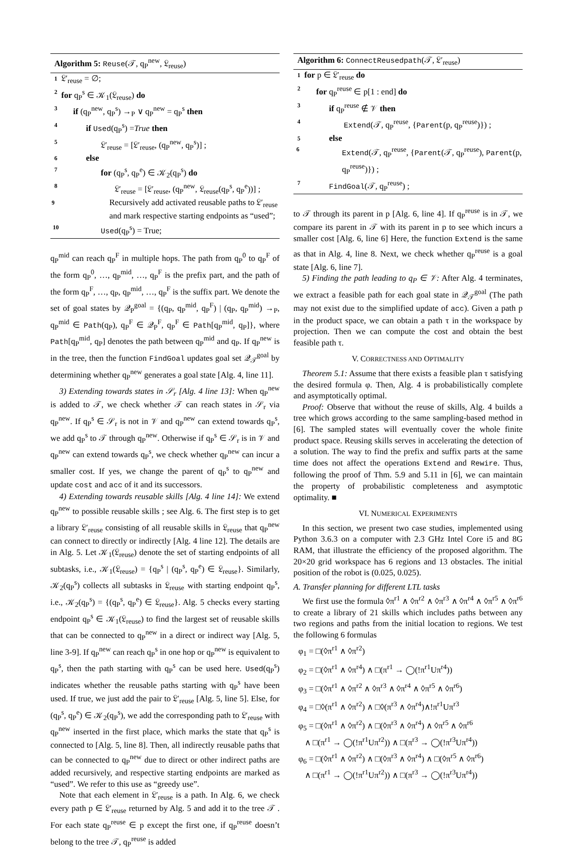Algorithm 5: Reuse(𝒯, q<sub>P</sub><sup>new</sup>, 𝔏<sub>reuse</sub>)
1 𝔏′<sub>reuse</sub> = ∅;
2 for q<sub>P</sub><sup>s</sup> ∈ 𝒦<sub>1</sub>(𝔏<sub>reuse</sub>) do
3 if (q<sub>P</sub><sup>new</sup>, q<sub>P</sub><sup>s</sup>) →<sub>P</sub> ∨ q<sub>P</sub><sup>new</sup> = q<sub>P</sub><sup>s</sup> then
4 if Used(q<sub>P</sub><sup>s</sup>) =True then
5 𝔏′<sub>reuse</sub> = [𝔏′<sub>reuse</sub>, (q<sub>P</sub><sup>new</sup>, q<sub>P</sub><sup>s</sup>)] ;
6 else
7 for (q<sub>P</sub><sup>s</sup>, q<sub>P</sub><sup>e</sup>) ∈ 𝒦<sub>2</sub>(q<sub>P</sub><sup>s</sup>) do
8 𝔏′<sub>reuse</sub> = [𝔏′<sub>reuse</sub>, (q<sub>P</sub><sup>new</sup>, 𝔏<sub>reuse</sub>(q<sub>P</sub><sup>s</sup>, q<sub>P</sub><sup>e</sup>))] ;
9 Recursively add activated reusable paths to 𝔏′<sub>reuse</sub> and mark respective starting endpoints as “used”;
10 Used(q<sub>P</sub><sup>s</sup>) = True;
q<sub>P</sub><sup>mid</sup> can reach q<sub>P</sub><sup>F</sup> in multiple hops. The path from q<sub>P</sub><sup>0</sup> to q<sub>P</sub><sup>F</sup> of the form q<sub>P</sub><sup>0</sup>, …, q<sub>P</sub><sup>mid</sup>, …, q<sub>P</sub><sup>F</sup> is the prefix part, and the path of the form q<sub>P</sub><sup>F</sup>, …, q<sub>P</sub>, q<sub>P</sub><sup>mid</sup>, …, q<sub>P</sub><sup>F</sup> is the suffix part. We denote the set of goal states by 𝒬<sub>P</sub><sup>goal</sup> = {(q<sub>P</sub>, q<sub>P</sub><sup>mid</sup>, q<sub>P</sub><sup>F</sup>) | (q<sub>P</sub>, q<sub>P</sub><sup>mid</sup>) →<sub>P</sub>, q<sub>P</sub><sup>mid</sup> ∈ Path(q<sub>P</sub>), q<sub>P</sub><sup>F</sup> ∈ 𝒬<sub>P</sub><sup>F</sup>, q<sub>P</sub><sup>F</sup> ∈ Path[q<sub>P</sub><sup>mid</sup>, q<sub>P</sub>]}, where Path[q<sub>P</sub><sup>mid</sup>, q<sub>P</sub>] denotes the path between q<sub>P</sub><sup>mid</sup> and q<sub>P</sub>. If q<sub>P</sub><sup>new</sup> is in the tree, then the function FindGoal updates goal set 𝒬<sub>𝒯</sub><sup>goal</sup> by determining whether q<sub>P</sub><sup>new</sup> generates a goal state [Alg. 4, line 11].
3) Extending towards states in 𝒮<sub>r</sub> [Alg. 4 line 13]: When q<sub>P</sub><sup>new</sup> is added to 𝒯, we check whether 𝒯 can reach states in 𝒮<sub>r</sub> via q<sub>P</sub><sup>new</sup>. If q<sub>P</sub><sup>s</sup> ∈ 𝒮<sub>r</sub> is not in 𝒱 and q<sub>P</sub><sup>new</sup> can extend towards q<sub>P</sub><sup>s</sup>, we add q<sub>P</sub><sup>s</sup> to 𝒯 through q<sub>P</sub><sup>new</sup>. Otherwise if q<sub>P</sub><sup>s</sup> ∈ 𝒮<sub>r</sub> is in 𝒱 and q<sub>P</sub><sup>new</sup> can extend towards q<sub>P</sub><sup>s</sup>, we check whether q<sub>P</sub><sup>new</sup> can incur a smaller cost. If yes, we change the parent of q<sub>P</sub><sup>s</sup> to q<sub>P</sub><sup>new</sup> and update cost and acc of it and its successors.
4) Extending towards reusable skills [Alg. 4 line 14]: We extend q<sub>P</sub><sup>new</sup> to possible reusable skills ; see Alg. 6. The first step is to get a library 𝔏′<sub>reuse</sub> consisting of all reusable skills in 𝔏<sub>reuse</sub> that q<sub>P</sub><sup>new</sup> can connect to directly or indirectly [Alg. 4 line 12]. The details are in Alg. 5. Let 𝒦<sub>1</sub>(𝔏<sub>reuse</sub>) denote the set of starting endpoints of all subtasks, i.e., 𝒦<sub>1</sub>(𝔏<sub>reuse</sub>) = {q<sub>P</sub><sup>s</sup> | (q<sub>P</sub><sup>s</sup>, q<sub>P</sub><sup>e</sup>) ∈ 𝔏<sub>reuse</sub>}. Similarly, 𝒦<sub>2</sub>(q<sub>P</sub><sup>s</sup>) collects all subtasks in 𝔏<sub>reuse</sub> with starting endpoint q<sub>P</sub><sup>s</sup>, i.e., 𝒦<sub>2</sub>(q<sub>P</sub><sup>s</sup>) = {(q<sub>P</sub><sup>s</sup>, q<sub>P</sub><sup>e</sup>) ∈ 𝔏<sub>reuse</sub>}. Alg. 5 checks every starting endpoint q<sub>P</sub><sup>s</sup> ∈ 𝒦<sub>1</sub>(𝔏<sub>reuse</sub>) to find the largest set of reusable skills that can be connected to q<sub>P</sub><sup>new</sup> in a direct or indirect way [Alg. 5, line 3-9]. If q<sub>P</sub><sup>new</sup> can reach q<sub>P</sub><sup>s</sup> in one hop or q<sub>P</sub><sup>new</sup> is equivalent to q<sub>P</sub><sup>s</sup>, then the path starting with q<sub>P</sub><sup>s</sup> can be used here. Used(q<sub>P</sub><sup>s</sup>) indicates whether the reusable paths starting with q<sub>P</sub><sup>s</sup> have been used. If true, we just add the pair to 𝔏′<sub>reuse</sub> [Alg. 5, line 5]. Else, for (q<sub>P</sub><sup>s</sup>, q<sub>P</sub><sup>e</sup>) ∈ 𝒦<sub>2</sub>(q<sub>P</sub><sup>s</sup>), we add the corresponding path to 𝔏′<sub>reuse</sub> with q<sub>P</sub><sup>new</sup> inserted in the first place, which marks the state that q<sub>P</sub><sup>s</sup> is connected to [Alg. 5, line 8]. Then, all indirectly reusable paths that can be connected to q<sub>P</sub><sup>new</sup> due to direct or other indirect paths are added recursively, and respective starting endpoints are marked as “used”. We refer to this use as “greedy use”.
Note that each element in 𝔏′<sub>reuse</sub> is a path. In Alg. 6, we check every path p ∈ 𝔏′<sub>reuse</sub> returned by Alg. 5 and add it to the tree 𝒯 . For each state q<sub>P</sub><sup>reuse</sup> ∈ p except the first one, if q<sub>P</sub><sup>reuse</sup> doesn’t belong to the tree 𝒯, q<sub>P</sub><sup>reuse</sup> is added
Algorithm 6: ConnectReusedpath(𝒯, 𝔏′<sub>reuse</sub>)
1 for p ∈ 𝔏′<sub>reuse</sub> do
2 for q<sub>P</sub><sup>reuse</sup> ∈ p[1 : end] do
3 if q<sub>P</sub><sup>reuse</sup> ∉ 𝒱 then
4 Extend(𝒯, q<sub>P</sub><sup>reuse</sup>, {Parent(p, q<sub>P</sub><sup>reuse</sup>)}) ;
5 else
6 Extend(𝒯, q<sub>P</sub><sup>reuse</sup>, {Parent(𝒯, q<sub>P</sub><sup>reuse</sup>), Parent(p, q<sub>P</sub><sup>reuse</sup>)}) ;
7 FindGoal(𝒯, q<sub>P</sub><sup>reuse</sup>) ;
to 𝒯 through its parent in p [Alg. 6, line 4]. If q<sub>P</sub><sup>reuse</sup> is in 𝒯, we compare its parent in 𝒯 with its parent in p to see which incurs a smaller cost [Alg. 6, line 6] Here, the function Extend is the same as that in Alg. 4, line 8. Next, we check whether q<sub>P</sub><sup>reuse</sup> is a goal state [Alg. 6, line 7].
5) Finding the path leading to q<sub>P</sub> ∈ 𝒱: After Alg. 4 terminates, we extract a feasible path for each goal state in 𝒬<sub>𝒯</sub><sup>goal</sup> (The path may not exist due to the simplified update of acc). Given a path p in the product space, we can obtain a path τ in the workspace by projection. Then we can compute the cost and obtain the best feasible path τ.
V. CORRECTNESS AND OPTIMALITY
Theorem 5.1: Assume that there exists a feasible plan τ satisfying the desired formula φ. Then, Alg. 4 is probabilistically complete and asymptotically optimal.
Proof: Observe that without the reuse of skills, Alg. 4 builds a tree which grows according to the same sampling-based method in [6]. The sampled states will eventually cover the whole finite product space. Reusing skills serves in accelerating the detection of a solution. The way to find the prefix and suffix parts at the same time does not affect the operations Extend and Rewire. Thus, following the proof of Thm. 5.9 and 5.11 in [6], we can maintain the property of probabilistic completeness and asymptotic optimality. ■
VI. NUMERICAL EXPERIMENTS
In this section, we present two case studies, implemented using Python 3.6.3 on a computer with 2.3 GHz Intel Core i5 and 8G RAM, that illustrate the efficiency of the proposed algorithm. The 20×20 grid workspace has 6 regions and 13 obstacles. The initial position of the robot is (0.025, 0.025).
A. Transfer planning for different LTL tasks
We first use the formula ◊π<sup>r1</sup> ∧ ◊π<sup>r2</sup> ∧ ◊π<sup>r3</sup> ∧ ◊π<sup>r4</sup> ∧ ◊π<sup>r5</sup> ∧ ◊π<sup>r6</sup> to create a library of 21 skills which includes paths between any two regions and paths from the initial location to regions. We test the following 6 formulas
φ<sub>1</sub> = □(◊π<sup>r1</sup> ∧ ◊π<sup>r2</sup>)
φ<sub>2</sub> = □(◊π<sup>r1</sup> ∧ ◊π<sup>r4</sup>) ∧ □(π<sup>r1</sup> → ◯(!π<sup>r1</sup>Uπ<sup>r4</sup>))
φ<sub>3</sub> = □(◊π<sup>r1</sup> ∧ ◊π<sup>r2</sup> ∧ ◊π<sup>r3</sup> ∧ ◊π<sup>r4</sup> ∧ ◊π<sup>r5</sup> ∧ ◊π<sup>r6</sup>)
φ<sub>4</sub> = □◊(π<sup>r1</sup> ∧ ◊π<sup>r2</sup>) ∧ □◊(π<sup>r3</sup> ∧ ◊π<sup>r4</sup>)∧!π<sup>r1</sup>Uπ<sup>r3</sup>
φ<sub>5</sub> = □(◊π<sup>r1</sup> ∧ ◊π<sup>r2</sup>) ∧ □(◊π<sup>r3</sup> ∧ ◊π<sup>r4</sup>) ∧ ◊π<sup>r5</sup> ∧ ◊π<sup>r6</sup>
∧ □(π<sup>r1</sup> → ◯(!π<sup>r1</sup>Uπ<sup>r2</sup>)) ∧ □(π<sup>r3</sup> → ◯(!π<sup>r3</sup>Uπ<sup>r4</sup>))
φ<sub>6</sub> = □(◊π<sup>r1</sup> ∧ ◊π<sup>r2</sup>) ∧ □(◊π<sup>r3</sup> ∧ ◊π<sup>r4</sup>) ∧ □(◊π<sup>r5</sup> ∧ ◊π<sup>r6</sup>)
∧ □(π<sup>r1</sup> → ◯(!π<sup>r1</sup>Uπ<sup>r2</sup>)) ∧ □(π<sup>r3</sup> → ◯(!π<sup>r3</sup>Uπ<sup>r4</sup>))